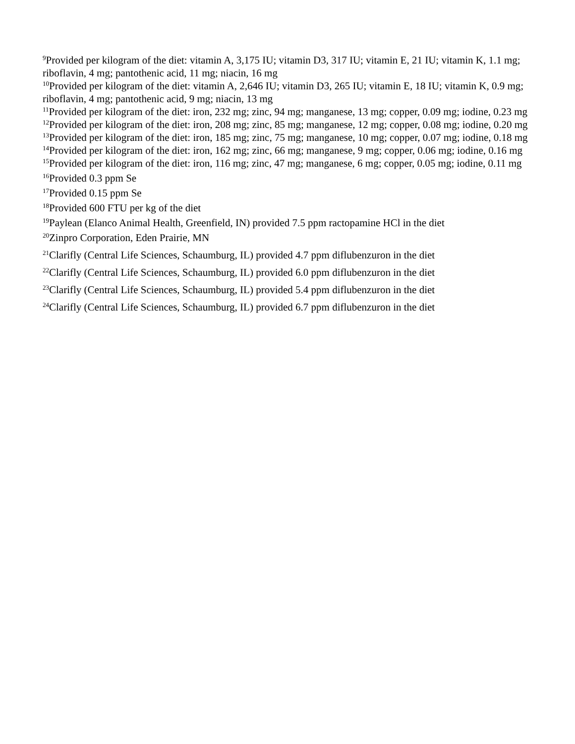<sup>9</sup> Provided per kilogram of the diet: vitamin A, 3,175 IU; vitamin D3, 317 IU; vitamin E, 21 IU; vitamin K, 1.1 mg; riboflavin, 4 mg; pantothenic acid, 11 mg; niacin, 16 mg
<sup>10</sup> Provided per kilogram of the diet: vitamin A, 2,646 IU; vitamin D3, 265 IU; vitamin E, 18 IU; vitamin K, 0.9 mg; riboflavin, 4 mg; pantothenic acid, 9 mg; niacin, 13 mg
<sup>11</sup> Provided per kilogram of the diet: iron, 232 mg; zinc, 94 mg; manganese, 13 mg; copper, 0.09 mg; iodine, 0.23 mg
<sup>12</sup> Provided per kilogram of the diet: iron, 208 mg; zinc, 85 mg; manganese, 12 mg; copper, 0.08 mg; iodine, 0.20 mg
<sup>13</sup> Provided per kilogram of the diet: iron, 185 mg; zinc, 75 mg; manganese, 10 mg; copper, 0.07 mg; iodine, 0.18 mg
<sup>14</sup> Provided per kilogram of the diet: iron, 162 mg; zinc, 66 mg; manganese, 9 mg; copper, 0.06 mg; iodine, 0.16 mg
<sup>15</sup> Provided per kilogram of the diet: iron, 116 mg; zinc, 47 mg; manganese, 6 mg; copper, 0.05 mg; iodine, 0.11 mg
<sup>16</sup> Provided 0.3 ppm Se
<sup>17</sup> Provided 0.15 ppm Se
<sup>18</sup> Provided 600 FTU per kg of the diet
<sup>19</sup> Paylean (Elanco Animal Health, Greenfield, IN) provided 7.5 ppm ractopamine HCl in the diet
<sup>20</sup> Zinpro Corporation, Eden Prairie, MN
<sup>21</sup> Clarifly (Central Life Sciences, Schaumburg, IL) provided 4.7 ppm diflubenzuron in the diet
<sup>22</sup> Clarifly (Central Life Sciences, Schaumburg, IL) provided 6.0 ppm diflubenzuron in the diet
<sup>23</sup> Clarifly (Central Life Sciences, Schaumburg, IL) provided 5.4 ppm diflubenzuron in the diet
<sup>24</sup> Clarifly (Central Life Sciences, Schaumburg, IL) provided 6.7 ppm diflubenzuron in the diet